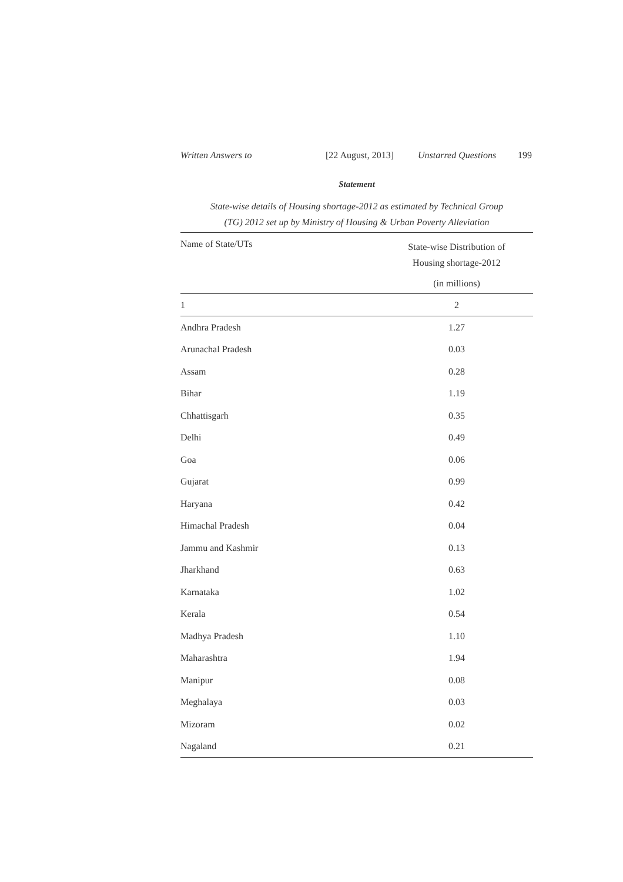Written Answers to [22 August, 2013] Unstarred Questions 199
Statement
State-wise details of Housing shortage-2012 as estimated by Technical Group
(TG) 2012 set up by Ministry of Housing & Urban Poverty Alleviation
| Name of State/UTs | State-wise Distribution of Housing shortage-2012 (in millions) |
| --- | --- |
| 1 | 2 |
| Andhra Pradesh | 1.27 |
| Arunachal Pradesh | 0.03 |
| Assam | 0.28 |
| Bihar | 1.19 |
| Chhattisgarh | 0.35 |
| Delhi | 0.49 |
| Goa | 0.06 |
| Gujarat | 0.99 |
| Haryana | 0.42 |
| Himachal Pradesh | 0.04 |
| Jammu and Kashmir | 0.13 |
| Jharkhand | 0.63 |
| Karnataka | 1.02 |
| Kerala | 0.54 |
| Madhya Pradesh | 1.10 |
| Maharashtra | 1.94 |
| Manipur | 0.08 |
| Meghalaya | 0.03 |
| Mizoram | 0.02 |
| Nagaland | 0.21 |